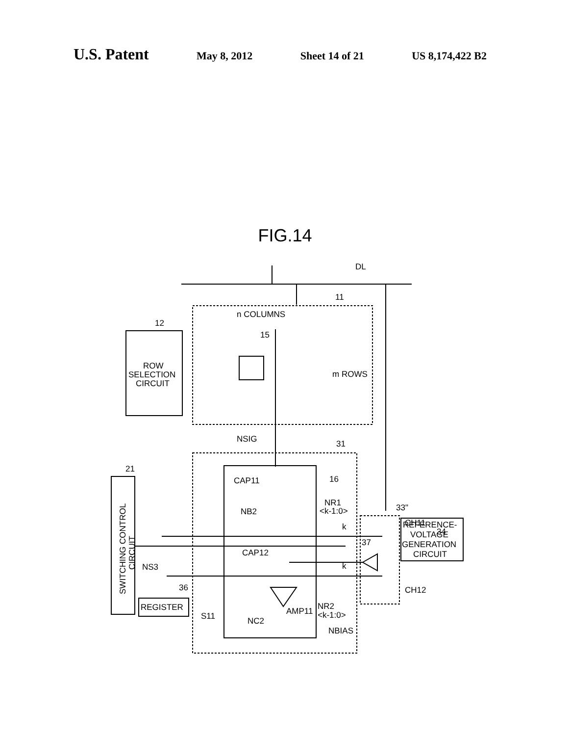U.S. Patent May 8, 2012 Sheet 14 of 21 US 8,174,422 B2
FIG.14
ROW
SELECTION
CIRCUIT
n COLUMNS
m ROWS
12
11
15
DL
NSIG
31
21
CAP11
16
NR1
<k-1:0>
NB2
33"
CH11
34
37
CAP12
NS3
REFERENCE-
VOLTAGE
GENERATION
CIRCUIT
36
REGISTER
CH12
S11
NC2
AMP11
NR2
<k-1:0>
NBIAS
k
k
SWITCHING CONTROL
CIRCUIT